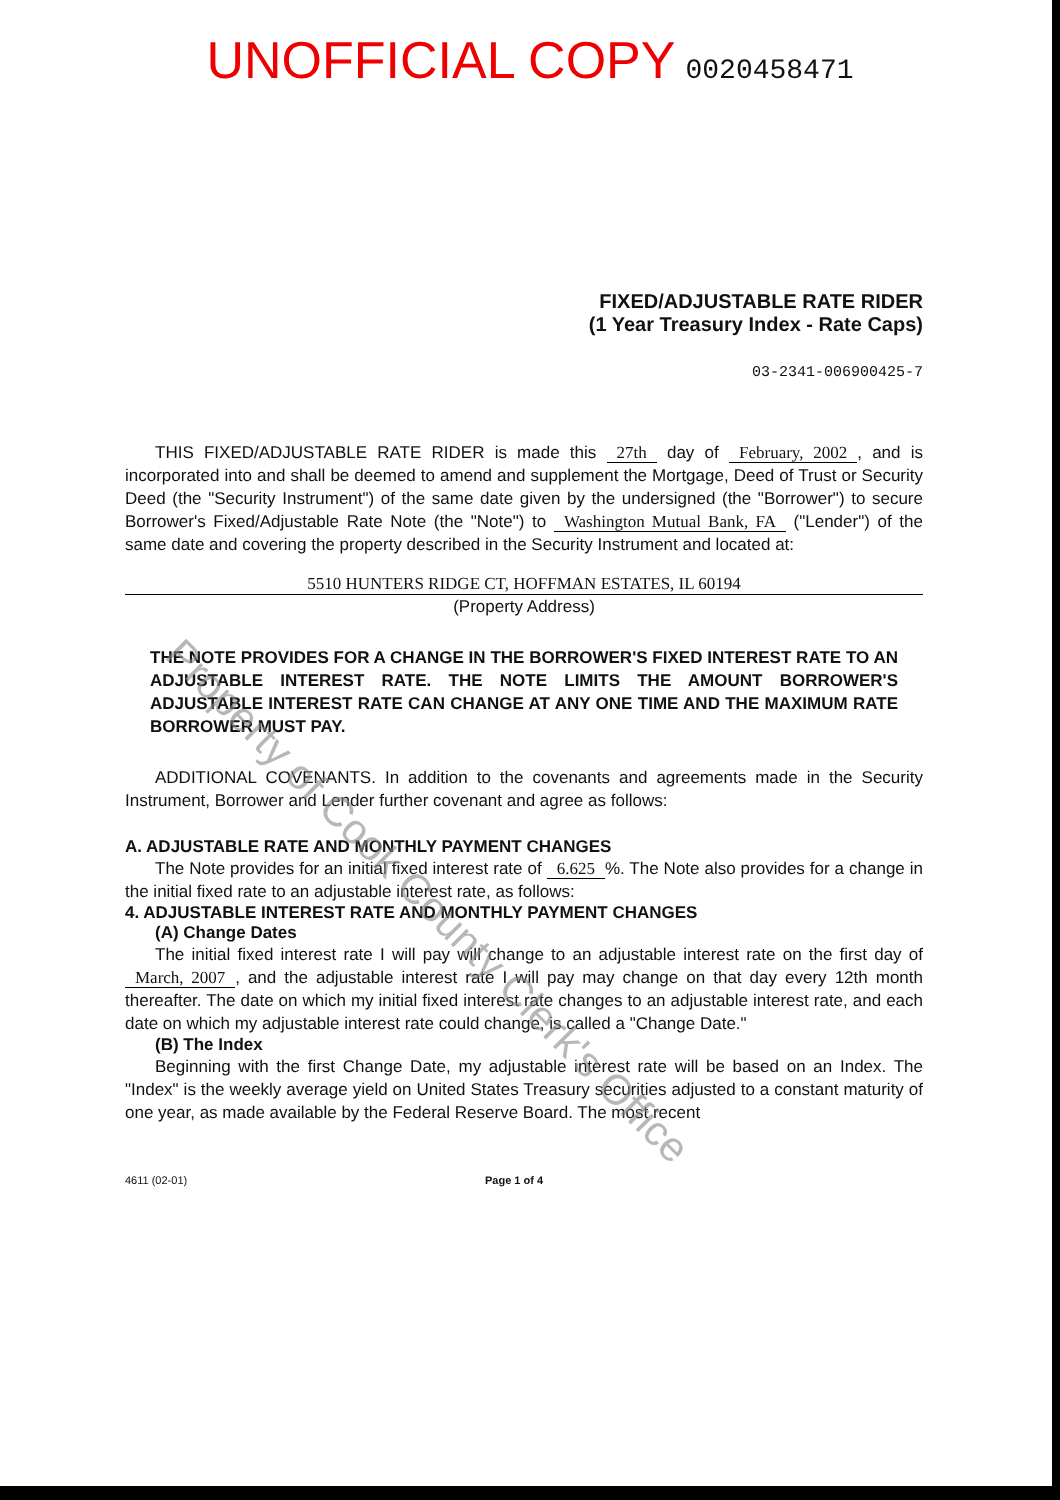UNOFFICIAL COPY 0020458471
FIXED/ADJUSTABLE RATE RIDER
(1 Year Treasury Index - Rate Caps)
03-2341-006900425-7
THIS FIXED/ADJUSTABLE RATE RIDER is made this 27th day of February, 2002, and is incorporated into and shall be deemed to amend and supplement the Mortgage, Deed of Trust or Security Deed (the "Security Instrument") of the same date given by the undersigned (the "Borrower") to secure Borrower's Fixed/Adjustable Rate Note (the "Note") to Washington Mutual Bank, FA ("Lender") of the same date and covering the property described in the Security Instrument and located at:
5510 HUNTERS RIDGE CT, HOFFMAN ESTATES, IL 60194
(Property Address)
THE NOTE PROVIDES FOR A CHANGE IN THE BORROWER'S FIXED INTEREST RATE TO AN ADJUSTABLE INTEREST RATE. THE NOTE LIMITS THE AMOUNT BORROWER'S ADJUSTABLE INTEREST RATE CAN CHANGE AT ANY ONE TIME AND THE MAXIMUM RATE BORROWER MUST PAY.
ADDITIONAL COVENANTS. In addition to the covenants and agreements made in the Security Instrument, Borrower and Lender further covenant and agree as follows:
A. ADJUSTABLE RATE AND MONTHLY PAYMENT CHANGES
The Note provides for an initial fixed interest rate of 6.625%. The Note also provides for a change in the initial fixed rate to an adjustable interest rate, as follows:
4. ADJUSTABLE INTEREST RATE AND MONTHLY PAYMENT CHANGES
(A) Change Dates
The initial fixed interest rate I will pay will change to an adjustable interest rate on the first day of March, 2007, and the adjustable interest rate I will pay may change on that day every 12th month thereafter. The date on which my initial fixed interest rate changes to an adjustable interest rate, and each date on which my adjustable interest rate could change, is called a "Change Date."
(B) The Index
Beginning with the first Change Date, my adjustable interest rate will be based on an Index. The "Index" is the weekly average yield on United States Treasury securities adjusted to a constant maturity of one year, as made available by the Federal Reserve Board. The most recent
4611 (02-01) Page 1 of 4
Property of Cook County Clerk's Office